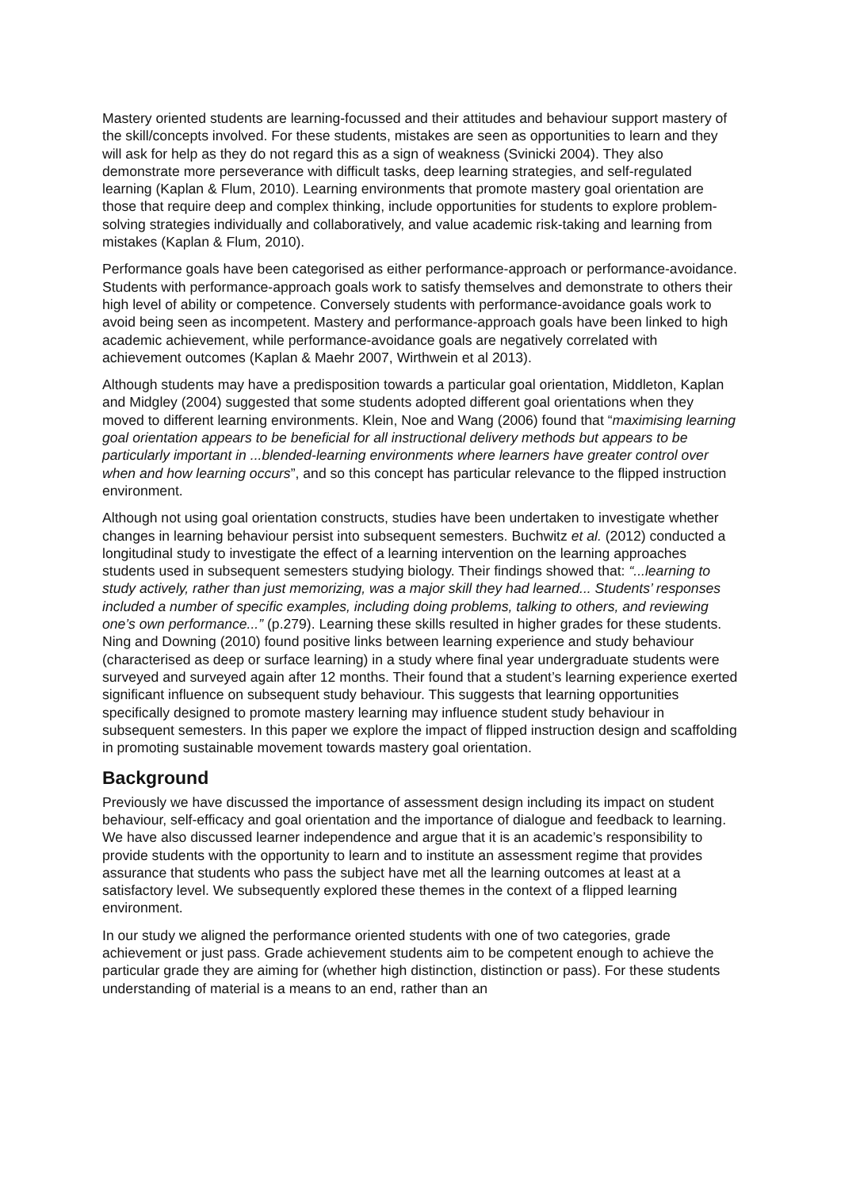Mastery oriented students are learning-focussed and their attitudes and behaviour support mastery of the skill/concepts involved. For these students, mistakes are seen as opportunities to learn and they will ask for help as they do not regard this as a sign of weakness (Svinicki 2004). They also demonstrate more perseverance with difficult tasks, deep learning strategies, and self-regulated learning (Kaplan & Flum, 2010). Learning environments that promote mastery goal orientation are those that require deep and complex thinking, include opportunities for students to explore problem-solving strategies individually and collaboratively, and value academic risk-taking and learning from mistakes (Kaplan & Flum, 2010).
Performance goals have been categorised as either performance-approach or performance-avoidance. Students with performance-approach goals work to satisfy themselves and demonstrate to others their high level of ability or competence. Conversely students with performance-avoidance goals work to avoid being seen as incompetent. Mastery and performance-approach goals have been linked to high academic achievement, while performance-avoidance goals are negatively correlated with achievement outcomes (Kaplan & Maehr 2007, Wirthwein et al 2013).
Although students may have a predisposition towards a particular goal orientation, Middleton, Kaplan and Midgley (2004) suggested that some students adopted different goal orientations when they moved to different learning environments. Klein, Noe and Wang (2006) found that “maximising learning goal orientation appears to be beneficial for all instructional delivery methods but appears to be particularly important in ...blended-learning environments where learners have greater control over when and how learning occurs”, and so this concept has particular relevance to the flipped instruction environment.
Although not using goal orientation constructs, studies have been undertaken to investigate whether changes in learning behaviour persist into subsequent semesters. Buchwitz et al. (2012) conducted a longitudinal study to investigate the effect of a learning intervention on the learning approaches students used in subsequent semesters studying biology. Their findings showed that: “...learning to study actively, rather than just memorizing, was a major skill they had learned... Students’ responses included a number of specific examples, including doing problems, talking to others, and reviewing one’s own performance...” (p.279). Learning these skills resulted in higher grades for these students. Ning and Downing (2010) found positive links between learning experience and study behaviour (characterised as deep or surface learning) in a study where final year undergraduate students were surveyed and surveyed again after 12 months. Their found that a student’s learning experience exerted significant influence on subsequent study behaviour. This suggests that learning opportunities specifically designed to promote mastery learning may influence student study behaviour in subsequent semesters. In this paper we explore the impact of flipped instruction design and scaffolding in promoting sustainable movement towards mastery goal orientation.
Background
Previously we have discussed the importance of assessment design including its impact on student behaviour, self-efficacy and goal orientation and the importance of dialogue and feedback to learning. We have also discussed learner independence and argue that it is an academic’s responsibility to provide students with the opportunity to learn and to institute an assessment regime that provides assurance that students who pass the subject have met all the learning outcomes at least at a satisfactory level. We subsequently explored these themes in the context of a flipped learning environment.
In our study we aligned the performance oriented students with one of two categories, grade achievement or just pass. Grade achievement students aim to be competent enough to achieve the particular grade they are aiming for (whether high distinction, distinction or pass). For these students understanding of material is a means to an end, rather than an